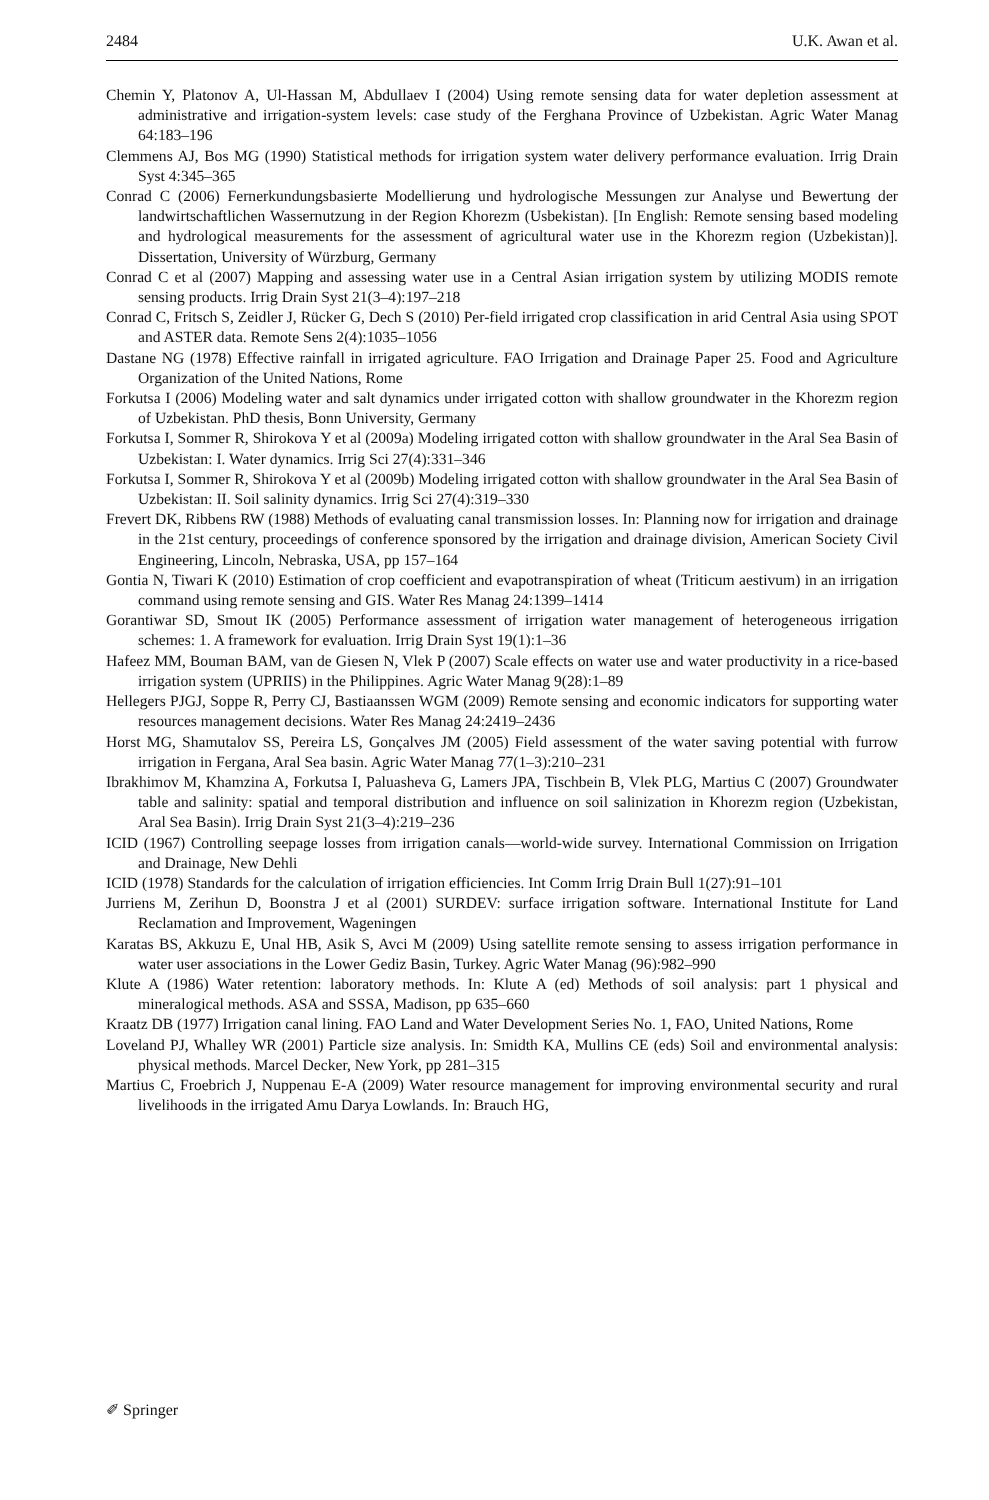2484 U.K. Awan et al.
Chemin Y, Platonov A, Ul-Hassan M, Abdullaev I (2004) Using remote sensing data for water depletion assessment at administrative and irrigation-system levels: case study of the Ferghana Province of Uzbekistan. Agric Water Manag 64:183–196
Clemmens AJ, Bos MG (1990) Statistical methods for irrigation system water delivery performance evaluation. Irrig Drain Syst 4:345–365
Conrad C (2006) Fernerkundungsbasierte Modellierung und hydrologische Messungen zur Analyse und Bewertung der landwirtschaftlichen Wassernutzung in der Region Khorezm (Usbekistan). [In English: Remote sensing based modeling and hydrological measurements for the assessment of agricultural water use in the Khorezm region (Uzbekistan)]. Dissertation, University of Würzburg, Germany
Conrad C et al (2007) Mapping and assessing water use in a Central Asian irrigation system by utilizing MODIS remote sensing products. Irrig Drain Syst 21(3–4):197–218
Conrad C, Fritsch S, Zeidler J, Rücker G, Dech S (2010) Per-field irrigated crop classification in arid Central Asia using SPOT and ASTER data. Remote Sens 2(4):1035–1056
Dastane NG (1978) Effective rainfall in irrigated agriculture. FAO Irrigation and Drainage Paper 25. Food and Agriculture Organization of the United Nations, Rome
Forkutsa I (2006) Modeling water and salt dynamics under irrigated cotton with shallow groundwater in the Khorezm region of Uzbekistan. PhD thesis, Bonn University, Germany
Forkutsa I, Sommer R, Shirokova Y et al (2009a) Modeling irrigated cotton with shallow groundwater in the Aral Sea Basin of Uzbekistan: I. Water dynamics. Irrig Sci 27(4):331–346
Forkutsa I, Sommer R, Shirokova Y et al (2009b) Modeling irrigated cotton with shallow groundwater in the Aral Sea Basin of Uzbekistan: II. Soil salinity dynamics. Irrig Sci 27(4):319–330
Frevert DK, Ribbens RW (1988) Methods of evaluating canal transmission losses. In: Planning now for irrigation and drainage in the 21st century, proceedings of conference sponsored by the irrigation and drainage division, American Society Civil Engineering, Lincoln, Nebraska, USA, pp 157–164
Gontia N, Tiwari K (2010) Estimation of crop coefficient and evapotranspiration of wheat (Triticum aestivum) in an irrigation command using remote sensing and GIS. Water Res Manag 24:1399–1414
Gorantiwar SD, Smout IK (2005) Performance assessment of irrigation water management of heterogeneous irrigation schemes: 1. A framework for evaluation. Irrig Drain Syst 19(1):1–36
Hafeez MM, Bouman BAM, van de Giesen N, Vlek P (2007) Scale effects on water use and water productivity in a rice-based irrigation system (UPRIIS) in the Philippines. Agric Water Manag 9(28):1–89
Hellegers PJGJ, Soppe R, Perry CJ, Bastiaanssen WGM (2009) Remote sensing and economic indicators for supporting water resources management decisions. Water Res Manag 24:2419–2436
Horst MG, Shamutalov SS, Pereira LS, Gonçalves JM (2005) Field assessment of the water saving potential with furrow irrigation in Fergana, Aral Sea basin. Agric Water Manag 77(1–3):210–231
Ibrakhimov M, Khamzina A, Forkutsa I, Paluasheva G, Lamers JPA, Tischbein B, Vlek PLG, Martius C (2007) Groundwater table and salinity: spatial and temporal distribution and influence on soil salinization in Khorezm region (Uzbekistan, Aral Sea Basin). Irrig Drain Syst 21(3–4):219–236
ICID (1967) Controlling seepage losses from irrigation canals—world-wide survey. International Commission on Irrigation and Drainage, New Dehli
ICID (1978) Standards for the calculation of irrigation efficiencies. Int Comm Irrig Drain Bull 1(27):91–101
Jurriens M, Zerihun D, Boonstra J et al (2001) SURDEV: surface irrigation software. International Institute for Land Reclamation and Improvement, Wageningen
Karatas BS, Akkuzu E, Unal HB, Asik S, Avci M (2009) Using satellite remote sensing to assess irrigation performance in water user associations in the Lower Gediz Basin, Turkey. Agric Water Manag (96):982–990
Klute A (1986) Water retention: laboratory methods. In: Klute A (ed) Methods of soil analysis: part 1 physical and mineralogical methods. ASA and SSSA, Madison, pp 635–660
Kraatz DB (1977) Irrigation canal lining. FAO Land and Water Development Series No. 1, FAO, United Nations, Rome
Loveland PJ, Whalley WR (2001) Particle size analysis. In: Smidth KA, Mullins CE (eds) Soil and environmental analysis: physical methods. Marcel Decker, New York, pp 281–315
Martius C, Froebrich J, Nuppenau E-A (2009) Water resource management for improving environmental security and rural livelihoods in the irrigated Amu Darya Lowlands. In: Brauch HG,
✐ Springer